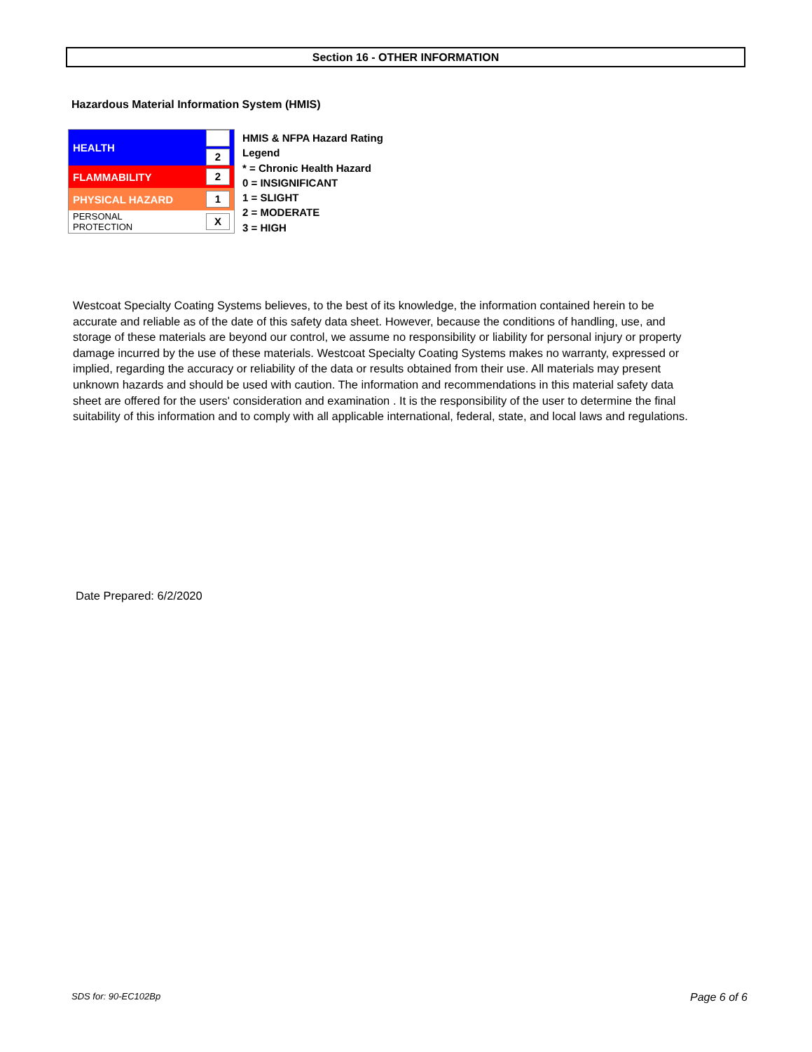Section 16 - OTHER INFORMATION
Hazardous Material Information System (HMIS)
| HEALTH | 2 |
| FLAMMABILITY | 2 |
| PHYSICAL HAZARD | 1 |
| PERSONAL PROTECTION | X |
HMIS & NFPA Hazard Rating
Legend
* = Chronic Health Hazard
0 = INSIGNIFICANT
1 = SLIGHT
2 = MODERATE
3 = HIGH
Westcoat Specialty Coating Systems believes, to the best of its knowledge, the information contained herein to be accurate and reliable as of the date of this safety data sheet. However, because the conditions of handling, use, and storage of these materials are beyond our control, we assume no responsibility or liability for personal injury or property damage incurred by the use of these materials. Westcoat Specialty Coating Systems makes no warranty, expressed or implied, regarding the accuracy or reliability of the data or results obtained from their use. All materials may present unknown hazards and should be used with caution. The information and recommendations in this material safety data sheet are offered for the users' consideration and examination . It is the responsibility of the user to determine the final suitability of this information and to comply with all applicable international, federal, state, and local laws and regulations.
Date Prepared: 6/2/2020
SDS for: 90-EC102Bp Page 6 of 6